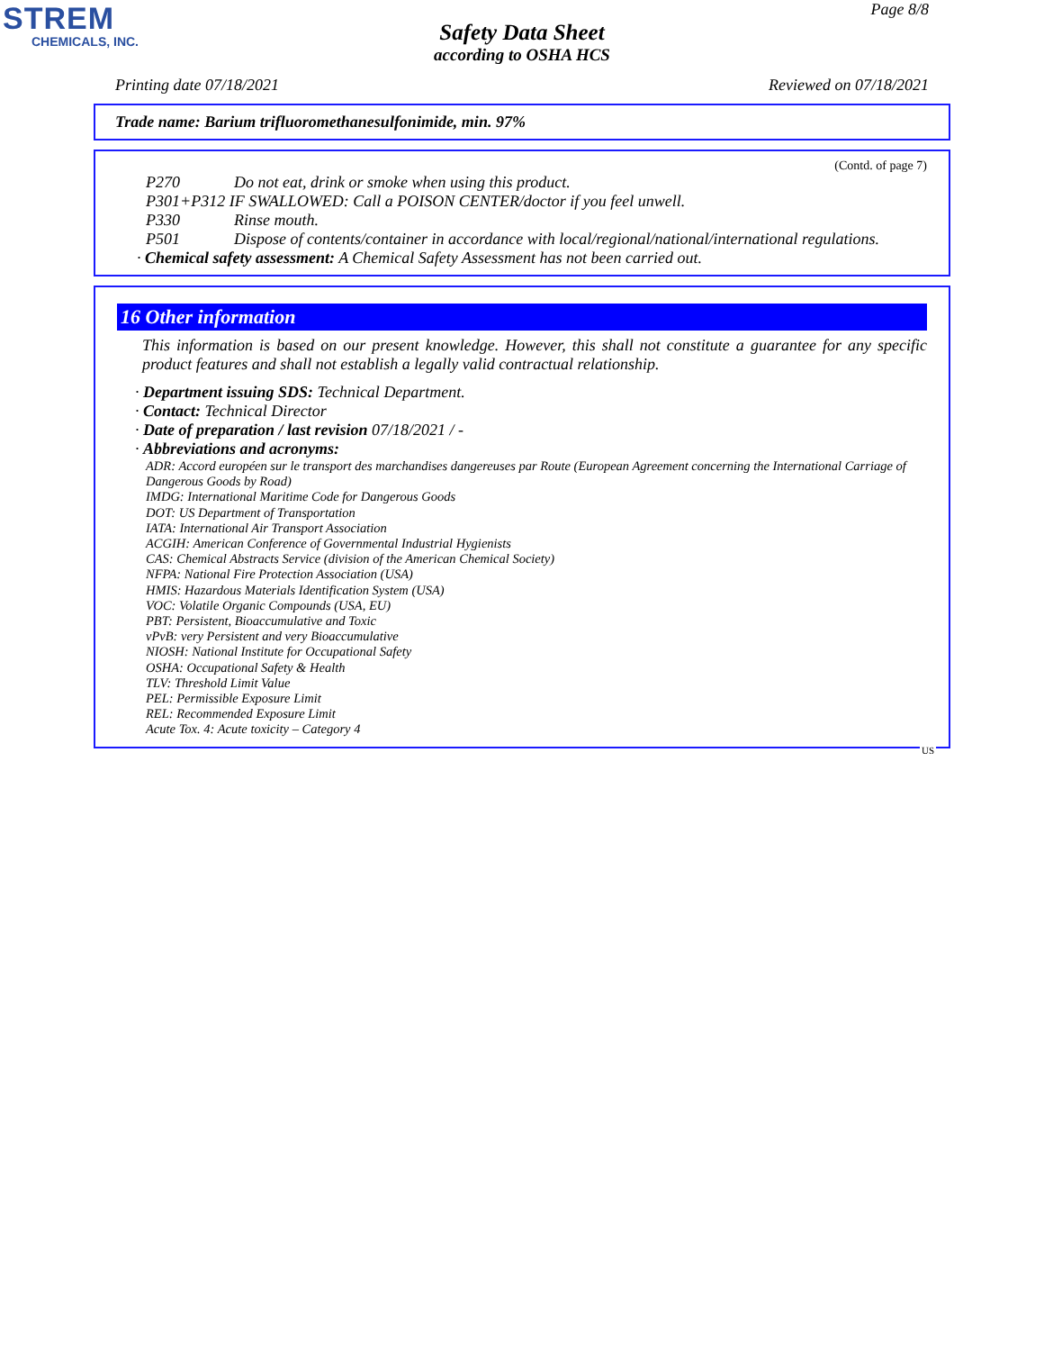STREM
CHEMICALS, INC.
Page 8/8
Safety Data Sheet
according to OSHA HCS
Printing date 07/18/2021 Reviewed on 07/18/2021
Trade name: Barium trifluoromethanesulfonimide, min. 97%
(Contd. of page 7)
P270 Do not eat, drink or smoke when using this product.
P301+P312 IF SWALLOWED: Call a POISON CENTER/doctor if you feel unwell.
P330 Rinse mouth.
P501 Dispose of contents/container in accordance with local/regional/national/international regulations.
· Chemical safety assessment: A Chemical Safety Assessment has not been carried out.
16 Other information
This information is based on our present knowledge. However, this shall not constitute a guarantee for any specific product features and shall not establish a legally valid contractual relationship.
· Department issuing SDS: Technical Department.
· Contact: Technical Director
· Date of preparation / last revision 07/18/2021 / -
· Abbreviations and acronyms:
ADR: Accord européen sur le transport des marchandises dangereuses par Route (European Agreement concerning the International Carriage of Dangerous Goods by Road)
IMDG: International Maritime Code for Dangerous Goods
DOT: US Department of Transportation
IATA: International Air Transport Association
ACGIH: American Conference of Governmental Industrial Hygienists
CAS: Chemical Abstracts Service (division of the American Chemical Society)
NFPA: National Fire Protection Association (USA)
HMIS: Hazardous Materials Identification System (USA)
VOC: Volatile Organic Compounds (USA, EU)
PBT: Persistent, Bioaccumulative and Toxic
vPvB: very Persistent and very Bioaccumulative
NIOSH: National Institute for Occupational Safety
OSHA: Occupational Safety & Health
TLV: Threshold Limit Value
PEL: Permissible Exposure Limit
REL: Recommended Exposure Limit
Acute Tox. 4: Acute toxicity – Category 4
US